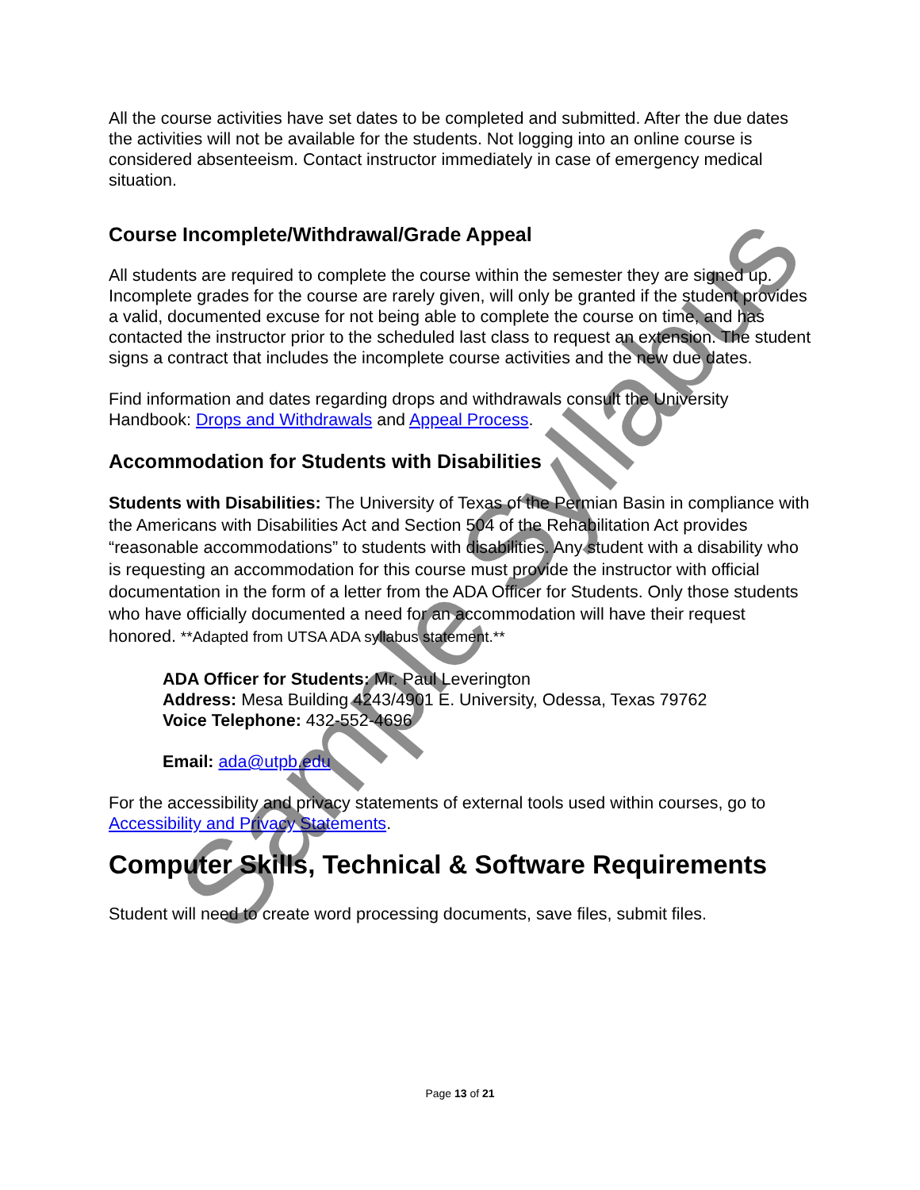All the course activities have set dates to be completed and submitted. After the due dates the activities will not be available for the students. Not logging into an online course is considered absenteeism. Contact instructor immediately in case of emergency medical situation.
Course Incomplete/Withdrawal/Grade Appeal
All students are required to complete the course within the semester they are signed up. Incomplete grades for the course are rarely given, will only be granted if the student provides a valid, documented excuse for not being able to complete the course on time, and has contacted the instructor prior to the scheduled last class to request an extension. The student signs a contract that includes the incomplete course activities and the new due dates.
Find information and dates regarding drops and withdrawals consult the University Handbook: Drops and Withdrawals and Appeal Process.
Accommodation for Students with Disabilities
Students with Disabilities: The University of Texas of the Permian Basin in compliance with the Americans with Disabilities Act and Section 504 of the Rehabilitation Act provides “reasonable accommodations” to students with disabilities. Any student with a disability who is requesting an accommodation for this course must provide the instructor with official documentation in the form of a letter from the ADA Officer for Students. Only those students who have officially documented a need for an accommodation will have their request honored. **Adapted from UTSA ADA syllabus statement.**
ADA Officer for Students: Mr. Paul Leverington
Address: Mesa Building 4243/4901 E. University, Odessa, Texas 79762
Voice Telephone: 432-552-4696
Email: ada@utpb.edu
For the accessibility and privacy statements of external tools used within courses, go to Accessibility and Privacy Statements.
Computer Skills, Technical & Software Requirements
Student will need to create word processing documents, save files, submit files.
Page 13 of 21
Sample Syllabus